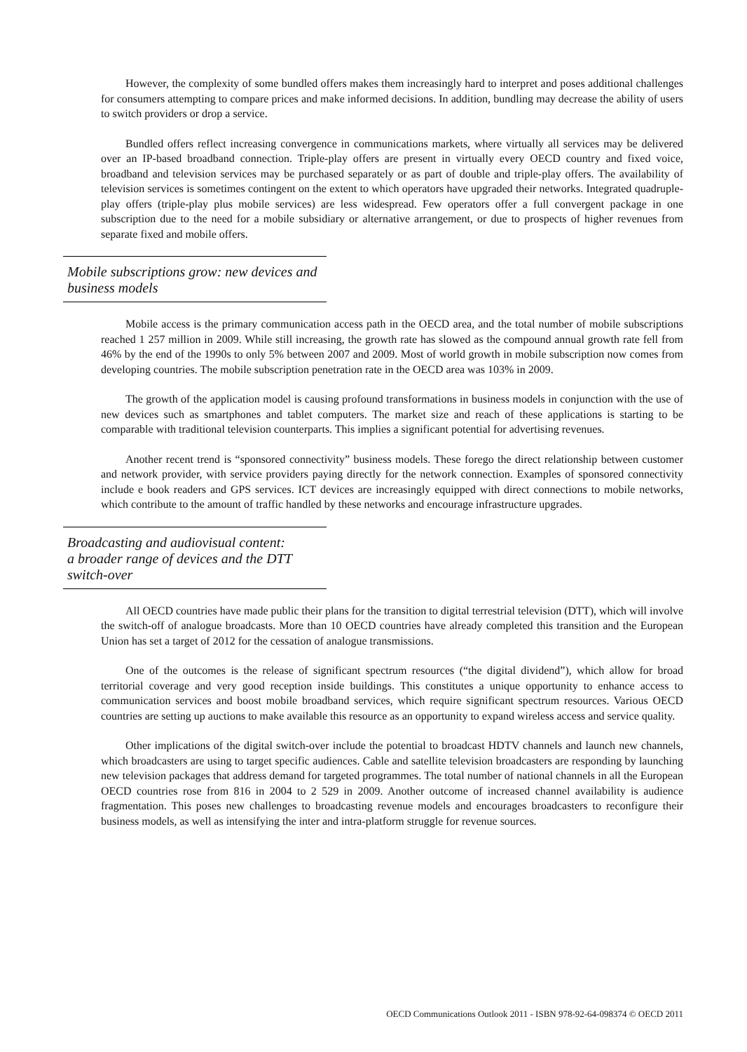However, the complexity of some bundled offers makes them increasingly hard to interpret and poses additional challenges for consumers attempting to compare prices and make informed decisions. In addition, bundling may decrease the ability of users to switch providers or drop a service.
Bundled offers reflect increasing convergence in communications markets, where virtually all services may be delivered over an IP-based broadband connection. Triple-play offers are present in virtually every OECD country and fixed voice, broadband and television services may be purchased separately or as part of double and triple-play offers. The availability of television services is sometimes contingent on the extent to which operators have upgraded their networks. Integrated quadruple-play offers (triple-play plus mobile services) are less widespread. Few operators offer a full convergent package in one subscription due to the need for a mobile subsidiary or alternative arrangement, or due to prospects of higher revenues from separate fixed and mobile offers.
Mobile subscriptions grow: new devices and business models
Mobile access is the primary communication access path in the OECD area, and the total number of mobile subscriptions reached 1 257 million in 2009. While still increasing, the growth rate has slowed as the compound annual growth rate fell from 46% by the end of the 1990s to only 5% between 2007 and 2009. Most of world growth in mobile subscription now comes from developing countries. The mobile subscription penetration rate in the OECD area was 103% in 2009.
The growth of the application model is causing profound transformations in business models in conjunction with the use of new devices such as smartphones and tablet computers. The market size and reach of these applications is starting to be comparable with traditional television counterparts. This implies a significant potential for advertising revenues.
Another recent trend is “sponsored connectivity” business models. These forego the direct relationship between customer and network provider, with service providers paying directly for the network connection. Examples of sponsored connectivity include e book readers and GPS services. ICT devices are increasingly equipped with direct connections to mobile networks, which contribute to the amount of traffic handled by these networks and encourage infrastructure upgrades.
Broadcasting and audiovisual content:
a broader range of devices and the DTT switch-over
All OECD countries have made public their plans for the transition to digital terrestrial television (DTT), which will involve the switch-off of analogue broadcasts. More than 10 OECD countries have already completed this transition and the European Union has set a target of 2012 for the cessation of analogue transmissions.
One of the outcomes is the release of significant spectrum resources (“the digital dividend”), which allow for broad territorial coverage and very good reception inside buildings. This constitutes a unique opportunity to enhance access to communication services and boost mobile broadband services, which require significant spectrum resources. Various OECD countries are setting up auctions to make available this resource as an opportunity to expand wireless access and service quality.
Other implications of the digital switch-over include the potential to broadcast HDTV channels and launch new channels, which broadcasters are using to target specific audiences. Cable and satellite television broadcasters are responding by launching new television packages that address demand for targeted programmes. The total number of national channels in all the European OECD countries rose from 816 in 2004 to 2 529 in 2009. Another outcome of increased channel availability is audience fragmentation. This poses new challenges to broadcasting revenue models and encourages broadcasters to reconfigure their business models, as well as intensifying the inter and intra-platform struggle for revenue sources.
OECD Communications Outlook 2011 - ISBN 978-92-64-098374 © OECD 2011